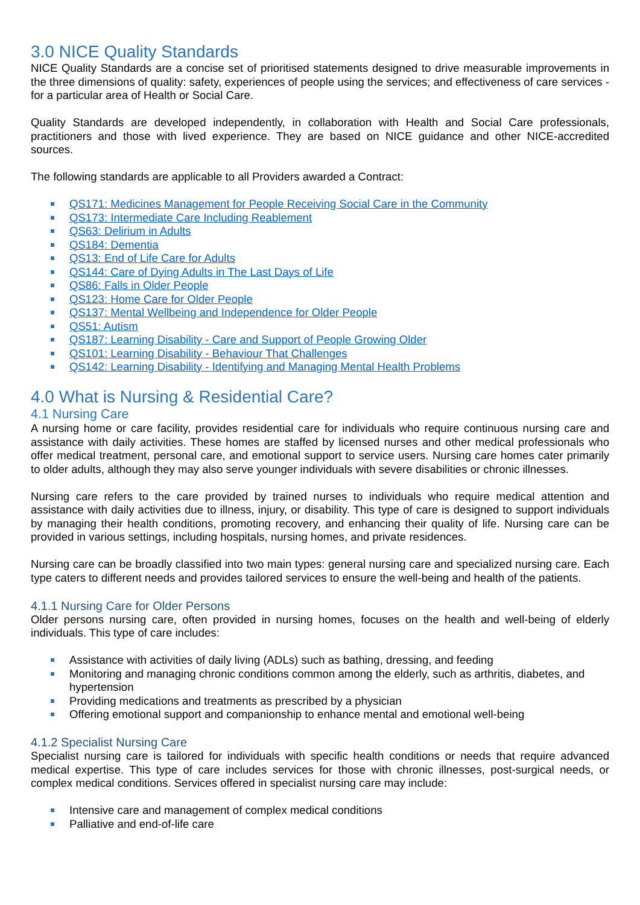3.0 NICE Quality Standards
NICE Quality Standards are a concise set of prioritised statements designed to drive measurable improvements in the three dimensions of quality: safety, experiences of people using the services; and effectiveness of care services - for a particular area of Health or Social Care.
Quality Standards are developed independently, in collaboration with Health and Social Care professionals, practitioners and those with lived experience. They are based on NICE guidance and other NICE-accredited sources.
The following standards are applicable to all Providers awarded a Contract:
QS171: Medicines Management for People Receiving Social Care in the Community
QS173: Intermediate Care Including Reablement
QS63: Delirium in Adults
QS184: Dementia
QS13: End of Life Care for Adults
QS144: Care of Dying Adults in The Last Days of Life
QS86: Falls in Older People
QS123: Home Care for Older People
QS137: Mental Wellbeing and Independence for Older People
QS51: Autism
QS187: Learning Disability - Care and Support of People Growing Older
QS101: Learning Disability - Behaviour That Challenges
QS142: Learning Disability - Identifying and Managing Mental Health Problems
4.0 What is Nursing & Residential Care?
4.1 Nursing Care
A nursing home or care facility, provides residential care for individuals who require continuous nursing care and assistance with daily activities. These homes are staffed by licensed nurses and other medical professionals who offer medical treatment, personal care, and emotional support to service users. Nursing care homes cater primarily to older adults, although they may also serve younger individuals with severe disabilities or chronic illnesses.
Nursing care refers to the care provided by trained nurses to individuals who require medical attention and assistance with daily activities due to illness, injury, or disability. This type of care is designed to support individuals by managing their health conditions, promoting recovery, and enhancing their quality of life. Nursing care can be provided in various settings, including hospitals, nursing homes, and private residences.
Nursing care can be broadly classified into two main types: general nursing care and specialized nursing care. Each type caters to different needs and provides tailored services to ensure the well-being and health of the patients.
4.1.1 Nursing Care for Older Persons
Older persons nursing care, often provided in nursing homes, focuses on the health and well-being of elderly individuals. This type of care includes:
Assistance with activities of daily living (ADLs) such as bathing, dressing, and feeding
Monitoring and managing chronic conditions common among the elderly, such as arthritis, diabetes, and hypertension
Providing medications and treatments as prescribed by a physician
Offering emotional support and companionship to enhance mental and emotional well-being
4.1.2 Specialist Nursing Care
Specialist nursing care is tailored for individuals with specific health conditions or needs that require advanced medical expertise. This type of care includes services for those with chronic illnesses, post-surgical needs, or complex medical conditions. Services offered in specialist nursing care may include:
Intensive care and management of complex medical conditions
Palliative and end-of-life care